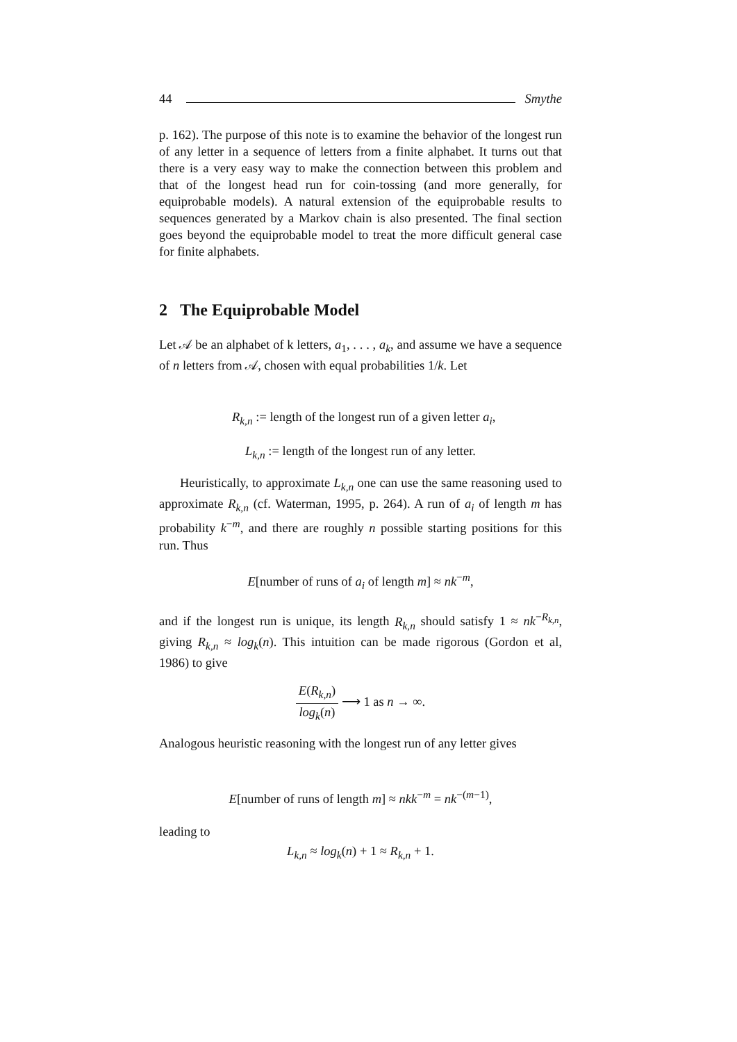44 Smythe
p. 162). The purpose of this note is to examine the behavior of the longest run of any letter in a sequence of letters from a finite alphabet. It turns out that there is a very easy way to make the connection between this problem and that of the longest head run for coin-tossing (and more generally, for equiprobable models). A natural extension of the equiprobable results to sequences generated by a Markov chain is also presented. The final section goes beyond the equiprobable model to treat the more difficult general case for finite alphabets.
2 The Equiprobable Model
Let 𝒜 be an alphabet of k letters, a<sub>1</sub>, . . . , a<sub>k</sub>, and assume we have a sequence of n letters from 𝒜, chosen with equal probabilities 1/k. Let
R<sub>k,n</sub> := length of the longest run of a given letter a<sub>i</sub>,
L<sub>k,n</sub> := length of the longest run of any letter.
Heuristically, to approximate L<sub>k,n</sub> one can use the same reasoning used to approximate R<sub>k,n</sub> (cf. Waterman, 1995, p. 264). A run of a<sub>i</sub> of length m has probability k<sup>−m</sup>, and there are roughly n possible starting positions for this run. Thus
E[number of runs of a<sub>i</sub> of length m] ≈ nk<sup>−m</sup>,
and if the longest run is unique, its length R<sub>k,n</sub> should satisfy 1 ≈ nk<sup>−R<sub>k,n</sub></sup>, giving R<sub>k,n</sub> ≈ log<sub>k</sub>(n). This intuition can be made rigorous (Gordon et al, 1986) to give
E(R<sub>k,n</sub>) log<sub>k</sub>(n) ⟶ 1 as n → ∞.
Analogous heuristic reasoning with the longest run of any letter gives
E[number of runs of length m] ≈ nkk<sup>−m</sup> = nk<sup>−(m−1)</sup>,
leading to
L<sub>k,n</sub> ≈ log<sub>k</sub>(n) + 1 ≈ R<sub>k,n</sub> + 1.